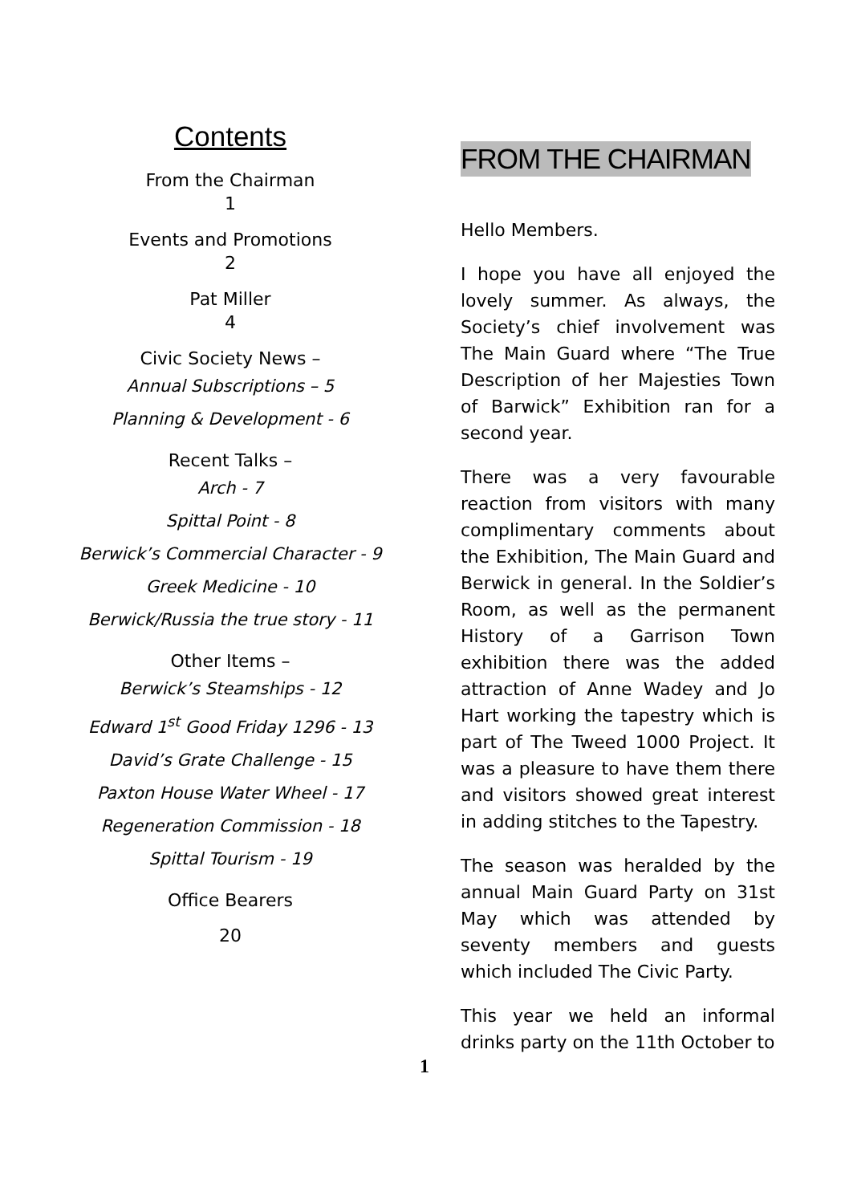Contents
From the Chairman
1
Events and Promotions
2
Pat Miller
4
Civic Society News –
Annual Subscriptions – 5
Planning & Development - 6
Recent Talks –
Arch - 7
Spittal Point - 8
Berwick’s Commercial Character - 9
Greek Medicine - 10
Berwick/Russia the true story - 11
Other Items –
Berwick’s Steamships - 12
Edward 1<sup>st</sup> Good Friday 1296 - 13
David’s Grate Challenge - 15
Paxton House Water Wheel - 17
Regeneration Commission - 18
Spittal Tourism - 19
Office Bearers
20
FROM THE CHAIRMAN
Hello Members.
I hope you have all enjoyed the lovely summer. As always, the Society’s chief involvement was The Main Guard where “The True Description of her Majesties Town of Barwick” Exhibition ran for a second year.
There was a very favourable reaction from visitors with many complimentary comments about the Exhibition, The Main Guard and Berwick in general. In the Soldier’s Room, as well as the permanent History of a Garrison Town exhibition there was the added attraction of Anne Wadey and Jo Hart working the tapestry which is part of The Tweed 1000 Project. It was a pleasure to have them there and visitors showed great interest in adding stitches to the Tapestry.
The season was heralded by the annual Main Guard Party on 31st May which was attended by seventy members and guests which included The Civic Party.
This year we held an informal drinks party on the 11th October to
1